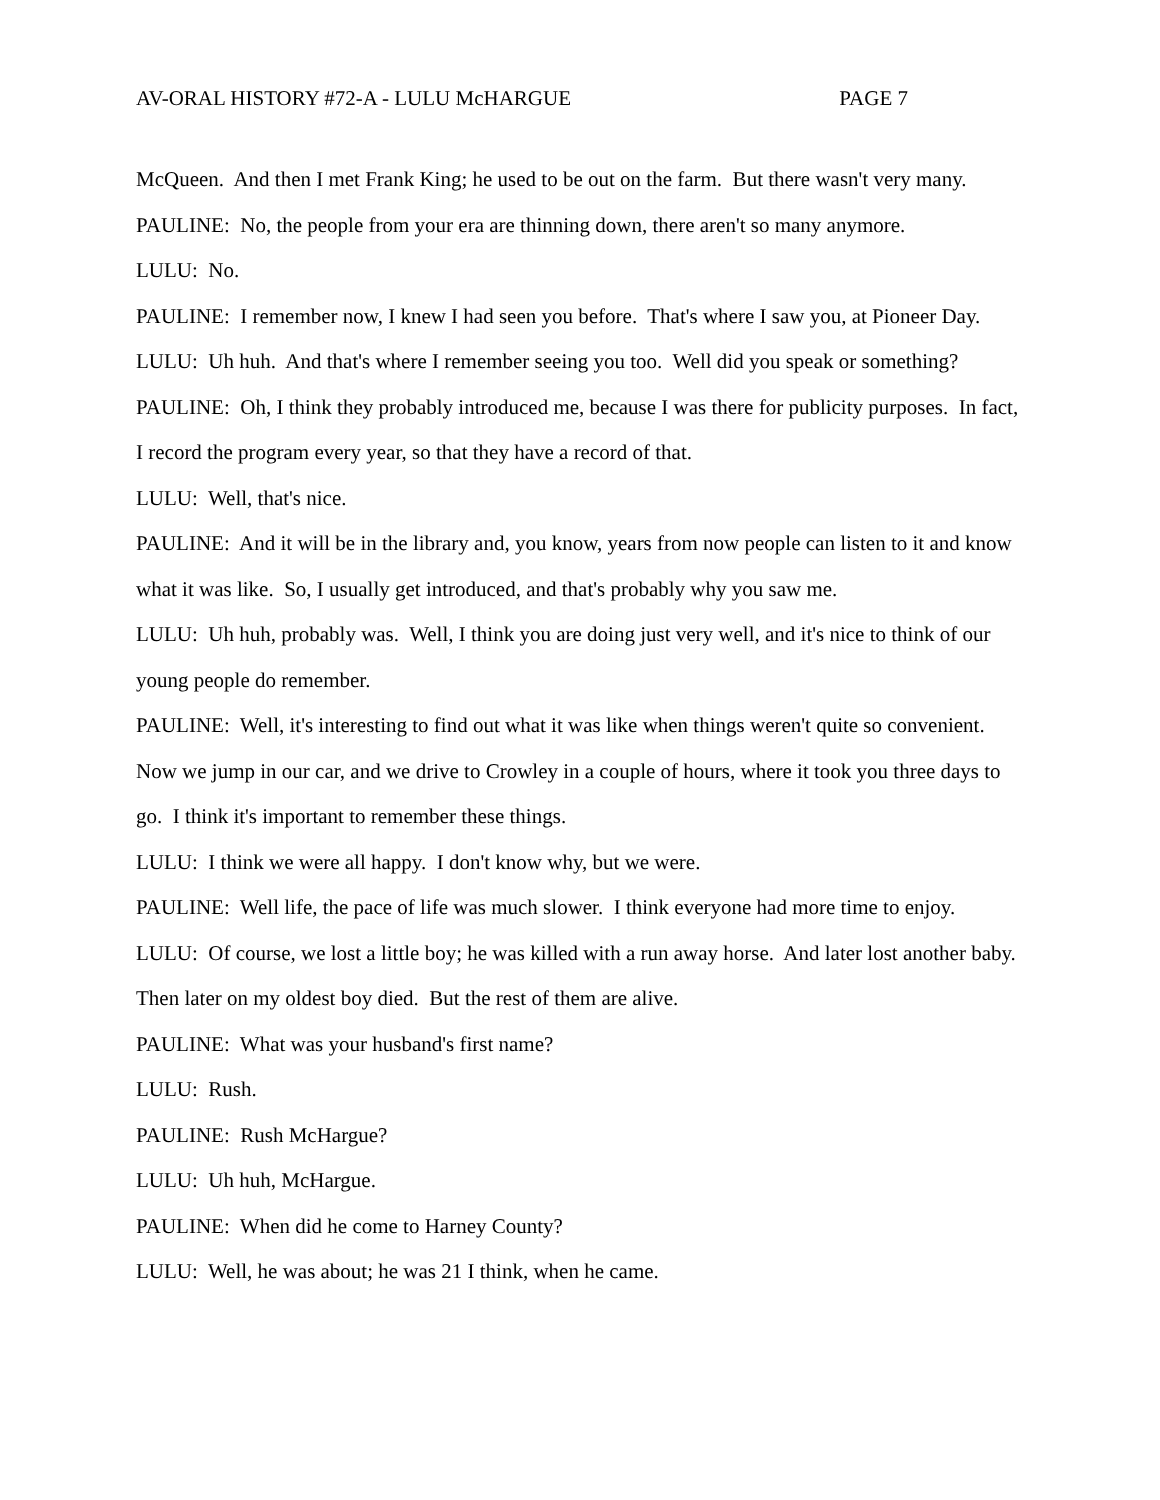AV-ORAL HISTORY #72-A - LULU McHARGUE PAGE 7
McQueen. And then I met Frank King; he used to be out on the farm. But there wasn't very many.
PAULINE: No, the people from your era are thinning down, there aren't so many anymore.
LULU: No.
PAULINE: I remember now, I knew I had seen you before. That's where I saw you, at Pioneer Day.
LULU: Uh huh. And that's where I remember seeing you too. Well did you speak or something?
PAULINE: Oh, I think they probably introduced me, because I was there for publicity purposes. In fact, I record the program every year, so that they have a record of that.
LULU: Well, that's nice.
PAULINE: And it will be in the library and, you know, years from now people can listen to it and know what it was like. So, I usually get introduced, and that's probably why you saw me.
LULU: Uh huh, probably was. Well, I think you are doing just very well, and it's nice to think of our young people do remember.
PAULINE: Well, it's interesting to find out what it was like when things weren't quite so convenient. Now we jump in our car, and we drive to Crowley in a couple of hours, where it took you three days to go. I think it's important to remember these things.
LULU: I think we were all happy. I don't know why, but we were.
PAULINE: Well life, the pace of life was much slower. I think everyone had more time to enjoy.
LULU: Of course, we lost a little boy; he was killed with a run away horse. And later lost another baby. Then later on my oldest boy died. But the rest of them are alive.
PAULINE: What was your husband's first name?
LULU: Rush.
PAULINE: Rush McHargue?
LULU: Uh huh, McHargue.
PAULINE: When did he come to Harney County?
LULU: Well, he was about; he was 21 I think, when he came.